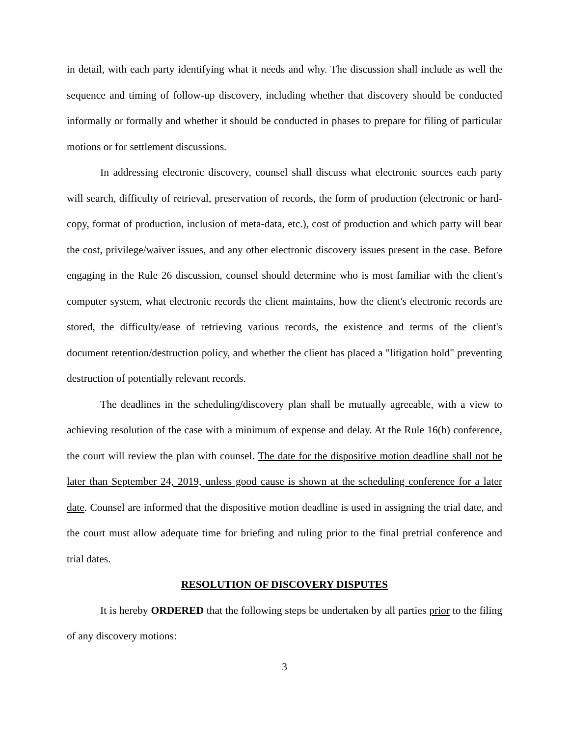in detail, with each party identifying what it needs and why. The discussion shall include as well the sequence and timing of follow-up discovery, including whether that discovery should be conducted informally or formally and whether it should be conducted in phases to prepare for filing of particular motions or for settlement discussions.
In addressing electronic discovery, counsel shall discuss what electronic sources each party will search, difficulty of retrieval, preservation of records, the form of production (electronic or hard-copy, format of production, inclusion of meta-data, etc.), cost of production and which party will bear the cost, privilege/waiver issues, and any other electronic discovery issues present in the case. Before engaging in the Rule 26 discussion, counsel should determine who is most familiar with the client's computer system, what electronic records the client maintains, how the client's electronic records are stored, the difficulty/ease of retrieving various records, the existence and terms of the client's document retention/destruction policy, and whether the client has placed a "litigation hold" preventing destruction of potentially relevant records.
The deadlines in the scheduling/discovery plan shall be mutually agreeable, with a view to achieving resolution of the case with a minimum of expense and delay. At the Rule 16(b) conference, the court will review the plan with counsel. The date for the dispositive motion deadline shall not be later than September 24, 2019, unless good cause is shown at the scheduling conference for a later date. Counsel are informed that the dispositive motion deadline is used in assigning the trial date, and the court must allow adequate time for briefing and ruling prior to the final pretrial conference and trial dates.
RESOLUTION OF DISCOVERY DISPUTES
It is hereby ORDERED that the following steps be undertaken by all parties prior to the filing of any discovery motions:
3